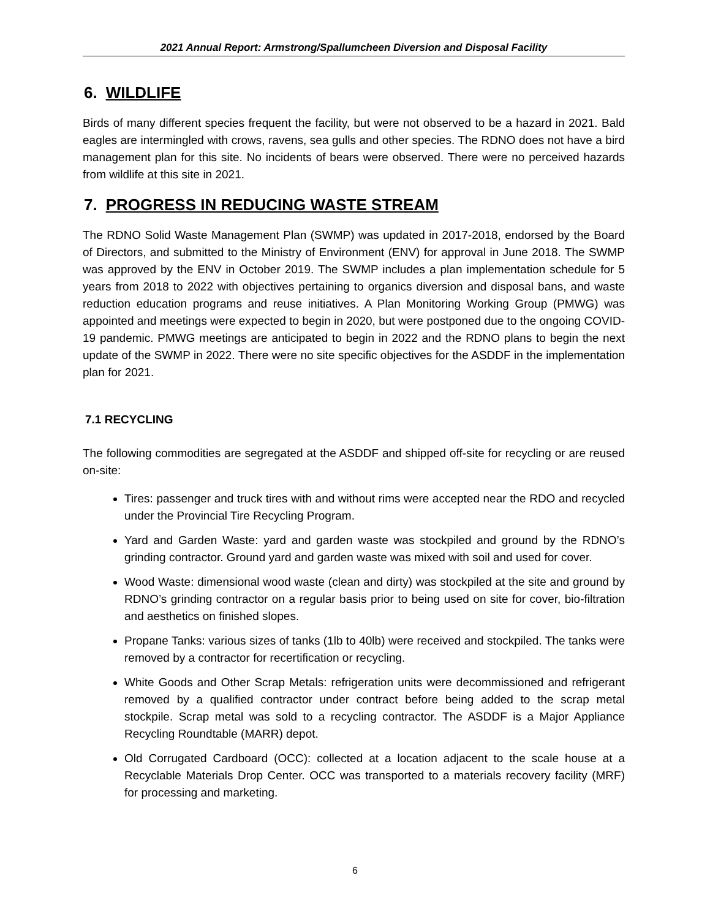2021 Annual Report: Armstrong/Spallumcheen Diversion and Disposal Facility
6. WILDLIFE
Birds of many different species frequent the facility, but were not observed to be a hazard in 2021. Bald eagles are intermingled with crows, ravens, sea gulls and other species. The RDNO does not have a bird management plan for this site. No incidents of bears were observed. There were no perceived hazards from wildlife at this site in 2021.
7. PROGRESS IN REDUCING WASTE STREAM
The RDNO Solid Waste Management Plan (SWMP) was updated in 2017-2018, endorsed by the Board of Directors, and submitted to the Ministry of Environment (ENV) for approval in June 2018. The SWMP was approved by the ENV in October 2019. The SWMP includes a plan implementation schedule for 5 years from 2018 to 2022 with objectives pertaining to organics diversion and disposal bans, and waste reduction education programs and reuse initiatives. A Plan Monitoring Working Group (PMWG) was appointed and meetings were expected to begin in 2020, but were postponed due to the ongoing COVID-19 pandemic. PMWG meetings are anticipated to begin in 2022 and the RDNO plans to begin the next update of the SWMP in 2022. There were no site specific objectives for the ASDDF in the implementation plan for 2021.
7.1 RECYCLING
The following commodities are segregated at the ASDDF and shipped off-site for recycling or are reused on-site:
Tires: passenger and truck tires with and without rims were accepted near the RDO and recycled under the Provincial Tire Recycling Program.
Yard and Garden Waste: yard and garden waste was stockpiled and ground by the RDNO’s grinding contractor. Ground yard and garden waste was mixed with soil and used for cover.
Wood Waste: dimensional wood waste (clean and dirty) was stockpiled at the site and ground by RDNO’s grinding contractor on a regular basis prior to being used on site for cover, bio-filtration and aesthetics on finished slopes.
Propane Tanks: various sizes of tanks (1lb to 40lb) were received and stockpiled. The tanks were removed by a contractor for recertification or recycling.
White Goods and Other Scrap Metals: refrigeration units were decommissioned and refrigerant removed by a qualified contractor under contract before being added to the scrap metal stockpile. Scrap metal was sold to a recycling contractor. The ASDDF is a Major Appliance Recycling Roundtable (MARR) depot.
Old Corrugated Cardboard (OCC): collected at a location adjacent to the scale house at a Recyclable Materials Drop Center. OCC was transported to a materials recovery facility (MRF) for processing and marketing.
6